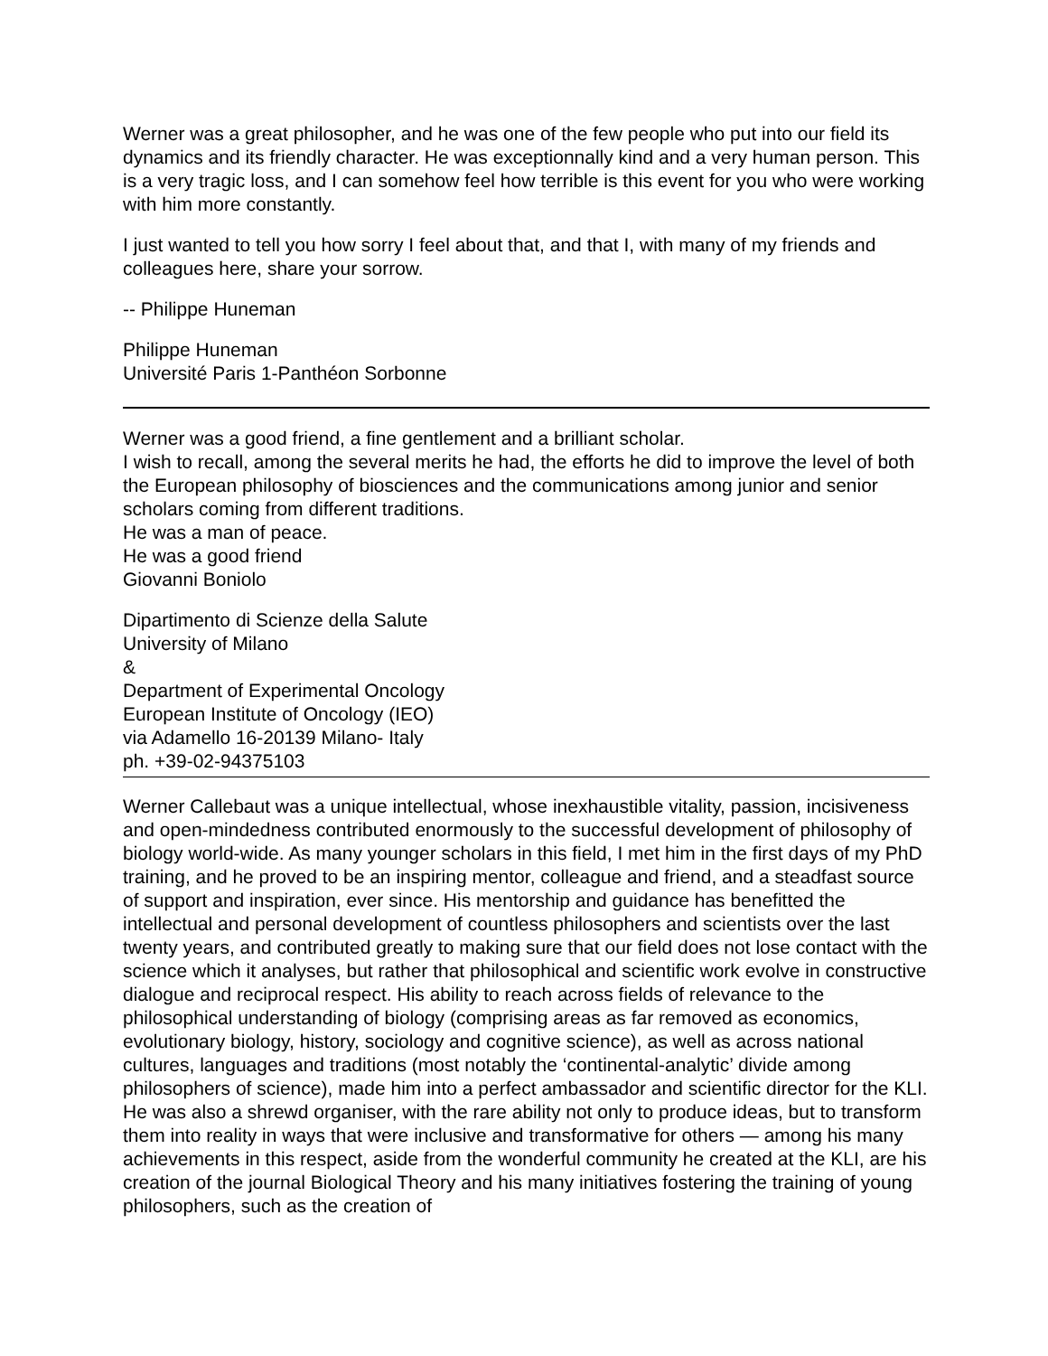Werner was a great philosopher, and he was one of the few people who put into our field its dynamics and its friendly character. He was exceptionnally kind and a very human person. This is a very tragic loss, and I can somehow feel how terrible is this event for you who were working with him more constantly.
I just wanted to tell you how sorry I feel about that, and that I, with many of my friends and colleagues here, share your sorrow.
-- Philippe Huneman
Philippe Huneman
Université Paris 1-Panthéon Sorbonne
Werner was a good friend, a fine gentlement and a brilliant scholar.
I wish to recall, among the several merits he had, the efforts he did to improve the level of both the European philosophy of biosciences and the communications among junior and senior scholars coming from different traditions.
He was a man of peace.
He was a good friend
Giovanni Boniolo
Dipartimento di Scienze della Salute
University of Milano
&
Department of Experimental Oncology
European Institute of Oncology (IEO)
via Adamello 16-20139 Milano- Italy
ph. +39-02-94375103
Werner Callebaut was a unique intellectual, whose inexhaustible vitality, passion, incisiveness and open-mindedness contributed enormously to the successful development of philosophy of biology world-wide. As many younger scholars in this field, I met him in the first days of my PhD training, and he proved to be an inspiring mentor, colleague and friend, and a steadfast source of support and inspiration, ever since. His mentorship and guidance has benefitted the intellectual and personal development of countless philosophers and scientists over the last twenty years, and contributed greatly to making sure that our field does not lose contact with the science which it analyses, but rather that philosophical and scientific work evolve in constructive dialogue and reciprocal respect. His ability to reach across fields of relevance to the philosophical understanding of biology (comprising areas as far removed as economics, evolutionary biology, history, sociology and cognitive science), as well as across national cultures, languages and traditions (most notably the ‘continental-analytic’ divide among philosophers of science), made him into a perfect ambassador and scientific director for the KLI. He was also a shrewd organiser, with the rare ability not only to produce ideas, but to transform them into reality in ways that were inclusive and transformative for others — among his many achievements in this respect, aside from the wonderful community he created at the KLI, are his creation of the journal Biological Theory and his many initiatives fostering the training of young philosophers, such as the creation of